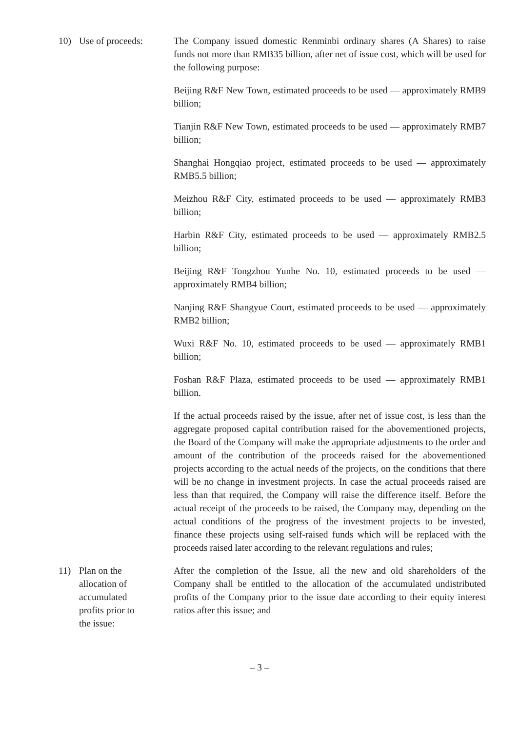10) Use of proceeds: The Company issued domestic Renminbi ordinary shares (A Shares) to raise funds not more than RMB35 billion, after net of issue cost, which will be used for the following purpose:
Beijing R&F New Town, estimated proceeds to be used — approximately RMB9 billion;
Tianjin R&F New Town, estimated proceeds to be used — approximately RMB7 billion;
Shanghai Hongqiao project, estimated proceeds to be used — approximately RMB5.5 billion;
Meizhou R&F City, estimated proceeds to be used — approximately RMB3 billion;
Harbin R&F City, estimated proceeds to be used — approximately RMB2.5 billion;
Beijing R&F Tongzhou Yunhe No. 10, estimated proceeds to be used — approximately RMB4 billion;
Nanjing R&F Shangyue Court, estimated proceeds to be used — approximately RMB2 billion;
Wuxi R&F No. 10, estimated proceeds to be used — approximately RMB1 billion;
Foshan R&F Plaza, estimated proceeds to be used — approximately RMB1 billion.
If the actual proceeds raised by the issue, after net of issue cost, is less than the aggregate proposed capital contribution raised for the abovementioned projects, the Board of the Company will make the appropriate adjustments to the order and amount of the contribution of the proceeds raised for the abovementioned projects according to the actual needs of the projects, on the conditions that there will be no change in investment projects. In case the actual proceeds raised are less than that required, the Company will raise the difference itself. Before the actual receipt of the proceeds to be raised, the Company may, depending on the actual conditions of the progress of the investment projects to be invested, finance these projects using self-raised funds which will be replaced with the proceeds raised later according to the relevant regulations and rules;
11) Plan on the
allocation of
accumulated
profits prior to
the issue:
After the completion of the Issue, all the new and old shareholders of the Company shall be entitled to the allocation of the accumulated undistributed profits of the Company prior to the issue date according to their equity interest ratios after this issue; and
– 3 –